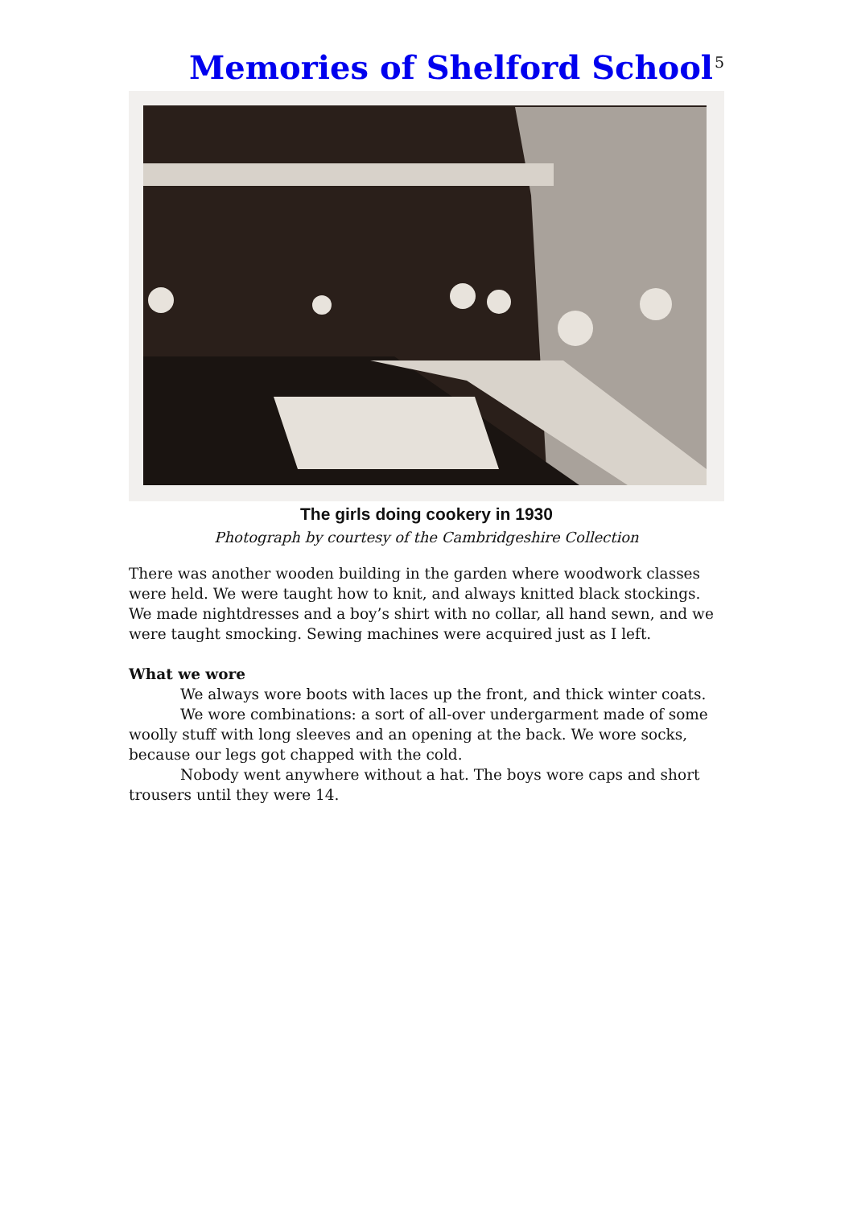Memories of Shelford School
5
The girls doing cookery in 1930
Photograph by courtesy of the Cambridgeshire Collection
There was another wooden building in the garden where woodwork classes were held. We were taught how to knit, and always knitted black stockings. We made nightdresses and a boy’s shirt with no collar, all hand sewn, and we were taught smocking. Sewing machines were acquired just as I left.
What we wore
We always wore boots with laces up the front, and thick winter coats.
We wore combinations: a sort of all-over undergarment made of some woolly stuff with long sleeves and an opening at the back. We wore socks, because our legs got chapped with the cold.
Nobody went anywhere without a hat. The boys wore caps and short trousers until they were 14.